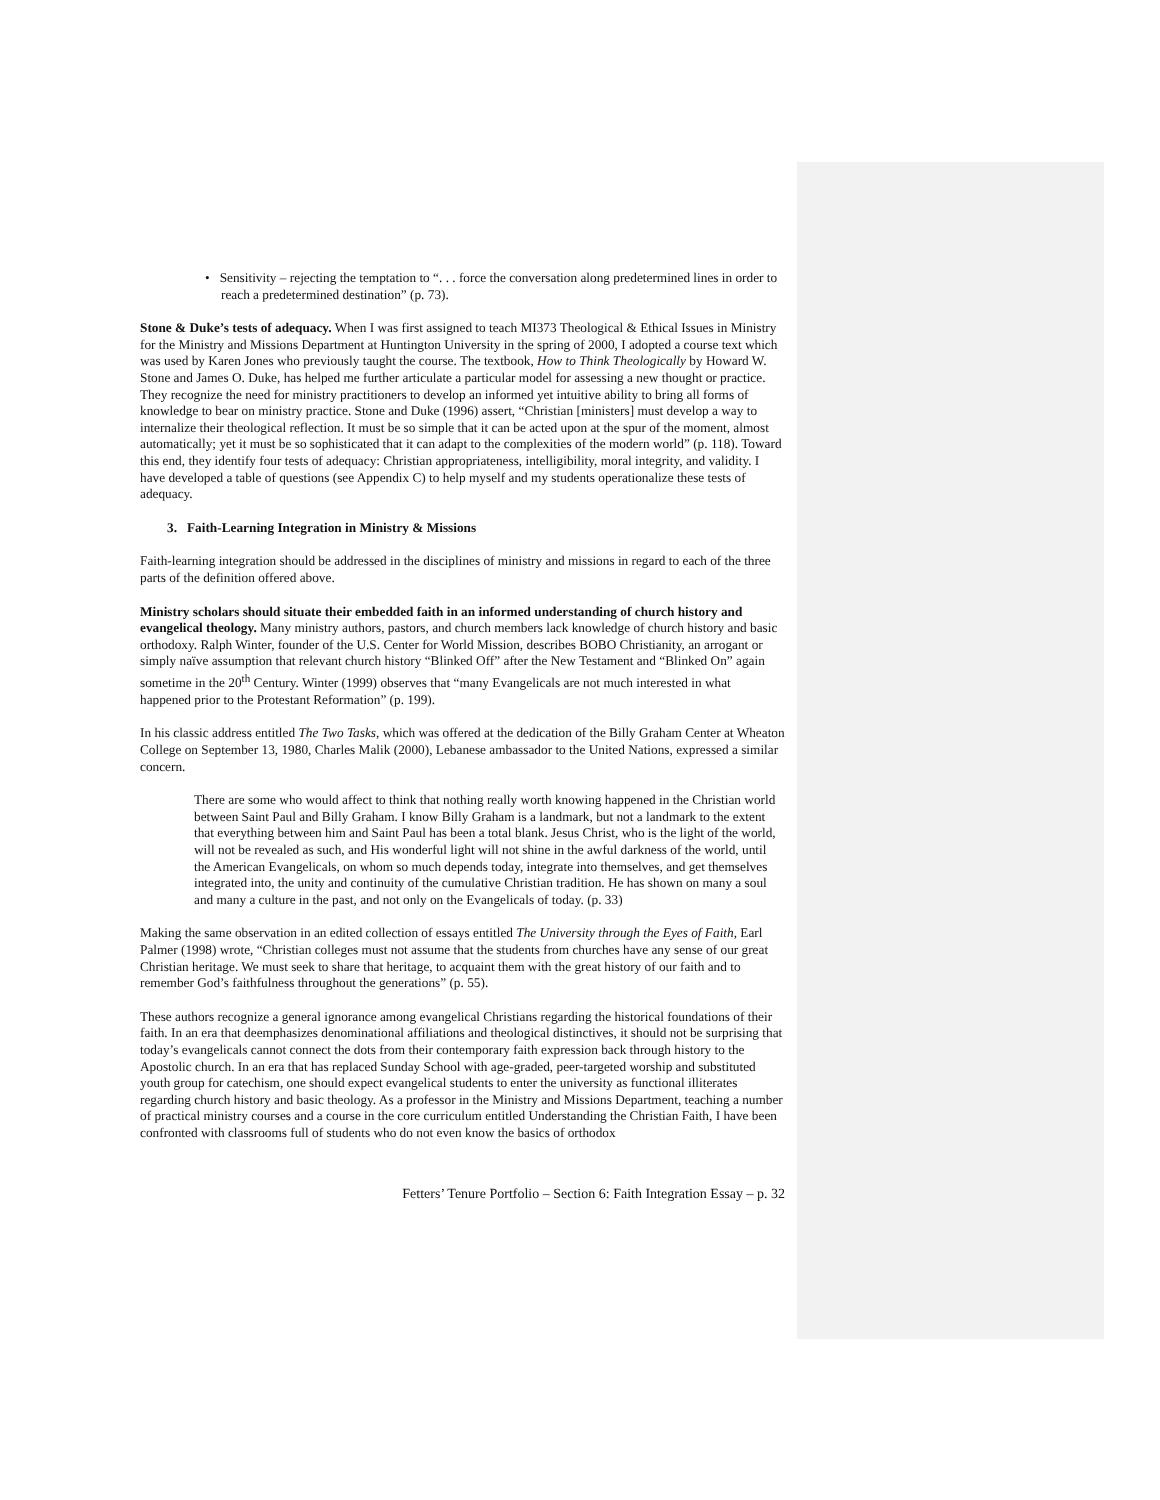• Sensitivity – rejecting the temptation to “. . . force the conversation along predetermined lines in order to reach a predetermined destination” (p. 73).
Stone & Duke’s tests of adequacy. When I was first assigned to teach MI373 Theological & Ethical Issues in Ministry for the Ministry and Missions Department at Huntington University in the spring of 2000, I adopted a course text which was used by Karen Jones who previously taught the course. The textbook, How to Think Theologically by Howard W. Stone and James O. Duke, has helped me further articulate a particular model for assessing a new thought or practice. They recognize the need for ministry practitioners to develop an informed yet intuitive ability to bring all forms of knowledge to bear on ministry practice. Stone and Duke (1996) assert, “Christian [ministers] must develop a way to internalize their theological reflection. It must be so simple that it can be acted upon at the spur of the moment, almost automatically; yet it must be so sophisticated that it can adapt to the complexities of the modern world” (p. 118). Toward this end, they identify four tests of adequacy: Christian appropriateness, intelligibility, moral integrity, and validity. I have developed a table of questions (see Appendix C) to help myself and my students operationalize these tests of adequacy.
3. Faith-Learning Integration in Ministry & Missions
Faith-learning integration should be addressed in the disciplines of ministry and missions in regard to each of the three parts of the definition offered above.
Ministry scholars should situate their embedded faith in an informed understanding of church history and evangelical theology. Many ministry authors, pastors, and church members lack knowledge of church history and basic orthodoxy. Ralph Winter, founder of the U.S. Center for World Mission, describes BOBO Christianity, an arrogant or simply naïve assumption that relevant church history “Blinked Off” after the New Testament and “Blinked On” again sometime in the 20<sup>th</sup> Century. Winter (1999) observes that “many Evangelicals are not much interested in what happened prior to the Protestant Reformation” (p. 199).
In his classic address entitled The Two Tasks, which was offered at the dedication of the Billy Graham Center at Wheaton College on September 13, 1980, Charles Malik (2000), Lebanese ambassador to the United Nations, expressed a similar concern.
There are some who would affect to think that nothing really worth knowing happened in the Christian world between Saint Paul and Billy Graham. I know Billy Graham is a landmark, but not a landmark to the extent that everything between him and Saint Paul has been a total blank. Jesus Christ, who is the light of the world, will not be revealed as such, and His wonderful light will not shine in the awful darkness of the world, until the American Evangelicals, on whom so much depends today, integrate into themselves, and get themselves integrated into, the unity and continuity of the cumulative Christian tradition. He has shown on many a soul and many a culture in the past, and not only on the Evangelicals of today. (p. 33)
Making the same observation in an edited collection of essays entitled The University through the Eyes of Faith, Earl Palmer (1998) wrote, “Christian colleges must not assume that the students from churches have any sense of our great Christian heritage. We must seek to share that heritage, to acquaint them with the great history of our faith and to remember God’s faithfulness throughout the generations” (p. 55).
These authors recognize a general ignorance among evangelical Christians regarding the historical foundations of their faith. In an era that deemphasizes denominational affiliations and theological distinctives, it should not be surprising that today’s evangelicals cannot connect the dots from their contemporary faith expression back through history to the Apostolic church. In an era that has replaced Sunday School with age-graded, peer-targeted worship and substituted youth group for catechism, one should expect evangelical students to enter the university as functional illiterates regarding church history and basic theology. As a professor in the Ministry and Missions Department, teaching a number of practical ministry courses and a course in the core curriculum entitled Understanding the Christian Faith, I have been confronted with classrooms full of students who do not even know the basics of orthodox
Fetters’ Tenure Portfolio – Section 6: Faith Integration Essay – p. 32